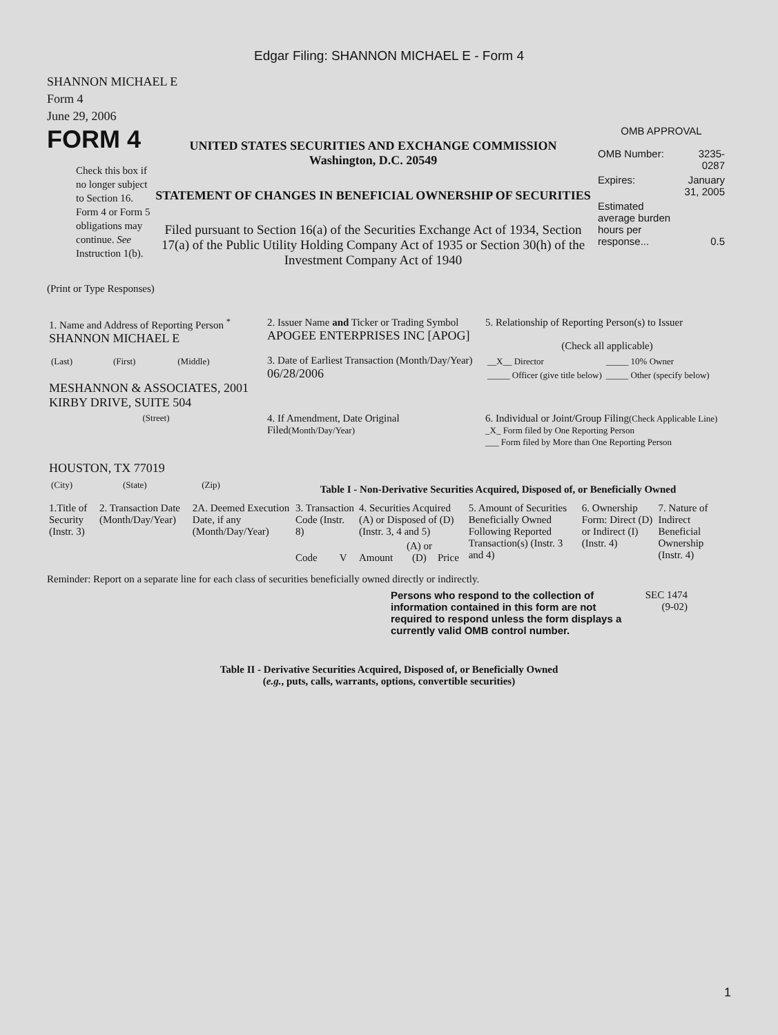Edgar Filing: SHANNON MICHAEL E - Form 4
SHANNON MICHAEL E
Form 4
June 29, 2006
FORM 4
Check this box if no longer subject to Section 16. Form 4 or Form 5 obligations may continue. See Instruction 1(b).
UNITED STATES SECURITIES AND EXCHANGE COMMISSION
Washington, D.C. 20549
STATEMENT OF CHANGES IN BENEFICIAL OWNERSHIP OF SECURITIES
Filed pursuant to Section 16(a) of the Securities Exchange Act of 1934, Section 17(a) of the Public Utility Holding Company Act of 1935 or Section 30(h) of the Investment Company Act of 1940
OMB APPROVAL
| OMB Number: | 3235-0287 |
| Expires: | January 31, 2005 |
| Estimated average burden hours per response... | 0.5 |
(Print or Type Responses)
| 1. Name and Address of Reporting Person <sup>*</sup> SHANNON MICHAEL E | 2. Issuer Name and Ticker or Trading Symbol APOGEE ENTERPRISES INC [APOG] | 5. Relationship of Reporting Person(s) to Issuer (Check all applicable) |
| / (Last) / (First) / (Middle) / MESHANNON & ASSOCIATES, 2001 KIRBY DRIVE, SUITE 504 | 3. Date of Earliest Transaction (Month/Day/Year) 06/28/2006 | / __X__ Director / _____ 10% Owner / / _____ Officer (give title below) / _____ Other (specify below) / |
| (Street) HOUSTON, TX 77019 | 4. If Amendment, Date Original Filed (Month/Day/Year) | 6. Individual or Joint/Group Filing (Check Applicable Line) _X_ Form filed by One Reporting Person ___ Form filed by More than One Reporting Person |
| / (City) / (State) / (Zip) / | Table I - Non-Derivative Securities Acquired, Disposed of, or Beneficially Owned | |
| 1.Title of Security (Instr. 3) | 2. Transaction Date (Month/Day/Year) | 2A. Deemed Execution Date, if any (Month/Day/Year) | 3. Transaction Code (Instr. 8) | | 4. Securities Acquired (A) or Disposed of (D) (Instr. 3, 4 and 5) | | | 5. Amount of Securities Beneficially Owned Following Reported Transaction(s) (Instr. 3 and 4) | 6. Ownership Form: Direct (D) or Indirect (I) (Instr. 4) | 7. Nature of Indirect Beneficial Ownership (Instr. 4) |
| | | | Code | V | Amount | (A) or (D) | Price | | | |
Reminder: Report on a separate line for each class of securities beneficially owned directly or indirectly.
Persons who respond to the collection of information contained in this form are not required to respond unless the form displays a currently valid OMB control number.
SEC 1474
(9-02)
Table II - Derivative Securities Acquired, Disposed of, or Beneficially Owned
(e.g., puts, calls, warrants, options, convertible securities)
1